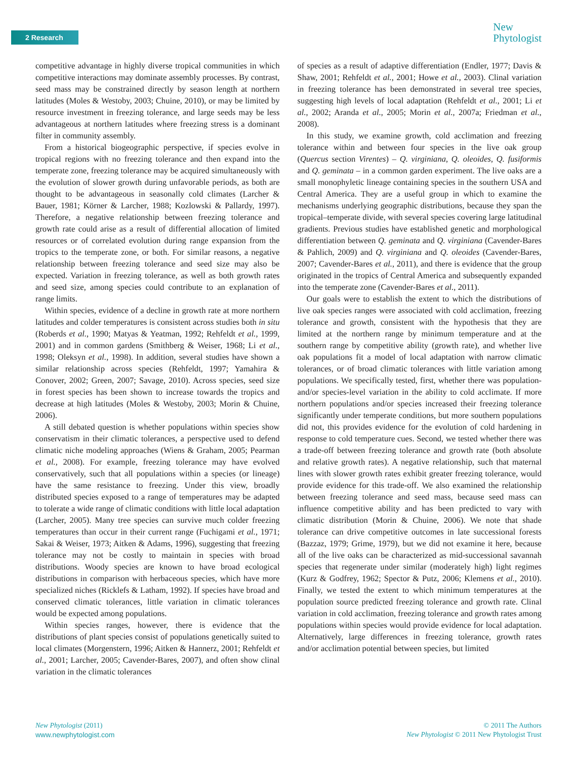2 Research
New
Phytologist
competitive advantage in highly diverse tropical communities in which competitive interactions may dominate assembly processes. By contrast, seed mass may be constrained directly by season length at northern latitudes (Moles & Westoby, 2003; Chuine, 2010), or may be limited by resource investment in freezing tolerance, and large seeds may be less advantageous at northern latitudes where freezing stress is a dominant filter in community assembly.
From a historical biogeographic perspective, if species evolve in tropical regions with no freezing tolerance and then expand into the temperate zone, freezing tolerance may be acquired simultaneously with the evolution of slower growth during unfavorable periods, as both are thought to be advantageous in seasonally cold climates (Larcher & Bauer, 1981; Körner & Larcher, 1988; Kozlowski & Pallardy, 1997). Therefore, a negative relationship between freezing tolerance and growth rate could arise as a result of differential allocation of limited resources or of correlated evolution during range expansion from the tropics to the temperate zone, or both. For similar reasons, a negative relationship between freezing tolerance and seed size may also be expected. Variation in freezing tolerance, as well as both growth rates and seed size, among species could contribute to an explanation of range limits.
Within species, evidence of a decline in growth rate at more northern latitudes and colder temperatures is consistent across studies both in situ (Roberds et al., 1990; Matyas & Yeatman, 1992; Rehfeldt et al., 1999, 2001) and in common gardens (Smithberg & Weiser, 1968; Li et al., 1998; Oleksyn et al., 1998). In addition, several studies have shown a similar relationship across species (Rehfeldt, 1997; Yamahira & Conover, 2002; Green, 2007; Savage, 2010). Across species, seed size in forest species has been shown to increase towards the tropics and decrease at high latitudes (Moles & Westoby, 2003; Morin & Chuine, 2006).
A still debated question is whether populations within species show conservatism in their climatic tolerances, a perspective used to defend climatic niche modeling approaches (Wiens & Graham, 2005; Pearman et al., 2008). For example, freezing tolerance may have evolved conservatively, such that all populations within a species (or lineage) have the same resistance to freezing. Under this view, broadly distributed species exposed to a range of temperatures may be adapted to tolerate a wide range of climatic conditions with little local adaptation (Larcher, 2005). Many tree species can survive much colder freezing temperatures than occur in their current range (Fuchigami et al., 1971; Sakai & Weiser, 1973; Aitken & Adams, 1996), suggesting that freezing tolerance may not be costly to maintain in species with broad distributions. Woody species are known to have broad ecological distributions in comparison with herbaceous species, which have more specialized niches (Ricklefs & Latham, 1992). If species have broad and conserved climatic tolerances, little variation in climatic tolerances would be expected among populations.
Within species ranges, however, there is evidence that the distributions of plant species consist of populations genetically suited to local climates (Morgenstern, 1996; Aitken & Hannerz, 2001; Rehfeldt et al., 2001; Larcher, 2005; Cavender-Bares, 2007), and often show clinal variation in the climatic tolerances
of species as a result of adaptive differentiation (Endler, 1977; Davis & Shaw, 2001; Rehfeldt et al., 2001; Howe et al., 2003). Clinal variation in freezing tolerance has been demonstrated in several tree species, suggesting high levels of local adaptation (Rehfeldt et al., 2001; Li et al., 2002; Aranda et al., 2005; Morin et al., 2007a; Friedman et al., 2008).
In this study, we examine growth, cold acclimation and freezing tolerance within and between four species in the live oak group (Quercus section Virentes) – Q. virginiana, Q. oleoides, Q. fusiformis and Q. geminata – in a common garden experiment. The live oaks are a small monophyletic lineage containing species in the southern USA and Central America. They are a useful group in which to examine the mechanisms underlying geographic distributions, because they span the tropical–temperate divide, with several species covering large latitudinal gradients. Previous studies have established genetic and morphological differentiation between Q. geminata and Q. virginiana (Cavender-Bares & Pahlich, 2009) and Q. virginiana and Q. oleoides (Cavender-Bares, 2007; Cavender-Bares et al., 2011), and there is evidence that the group originated in the tropics of Central America and subsequently expanded into the temperate zone (Cavender-Bares et al., 2011).
Our goals were to establish the extent to which the distributions of live oak species ranges were associated with cold acclimation, freezing tolerance and growth, consistent with the hypothesis that they are limited at the northern range by minimum temperature and at the southern range by competitive ability (growth rate), and whether live oak populations fit a model of local adaptation with narrow climatic tolerances, or of broad climatic tolerances with little variation among populations. We specifically tested, first, whether there was population- and/or species-level variation in the ability to cold acclimate. If more northern populations and/or species increased their freezing tolerance significantly under temperate conditions, but more southern populations did not, this provides evidence for the evolution of cold hardening in response to cold temperature cues. Second, we tested whether there was a trade-off between freezing tolerance and growth rate (both absolute and relative growth rates). A negative relationship, such that maternal lines with slower growth rates exhibit greater freezing tolerance, would provide evidence for this trade-off. We also examined the relationship between freezing tolerance and seed mass, because seed mass can influence competitive ability and has been predicted to vary with climatic distribution (Morin & Chuine, 2006). We note that shade tolerance can drive competitive outcomes in late successional forests (Bazzaz, 1979; Grime, 1979), but we did not examine it here, because all of the live oaks can be characterized as mid-successional savannah species that regenerate under similar (moderately high) light regimes (Kurz & Godfrey, 1962; Spector & Putz, 2006; Klemens et al., 2010). Finally, we tested the extent to which minimum temperatures at the population source predicted freezing tolerance and growth rate. Clinal variation in cold acclimation, freezing tolerance and growth rates among populations within species would provide evidence for local adaptation. Alternatively, large differences in freezing tolerance, growth rates and/or acclimation potential between species, but limited
New Phytologist (2011)
www.newphytologist.com
© 2011 The Authors
New Phytologist © 2011 New Phytologist Trust